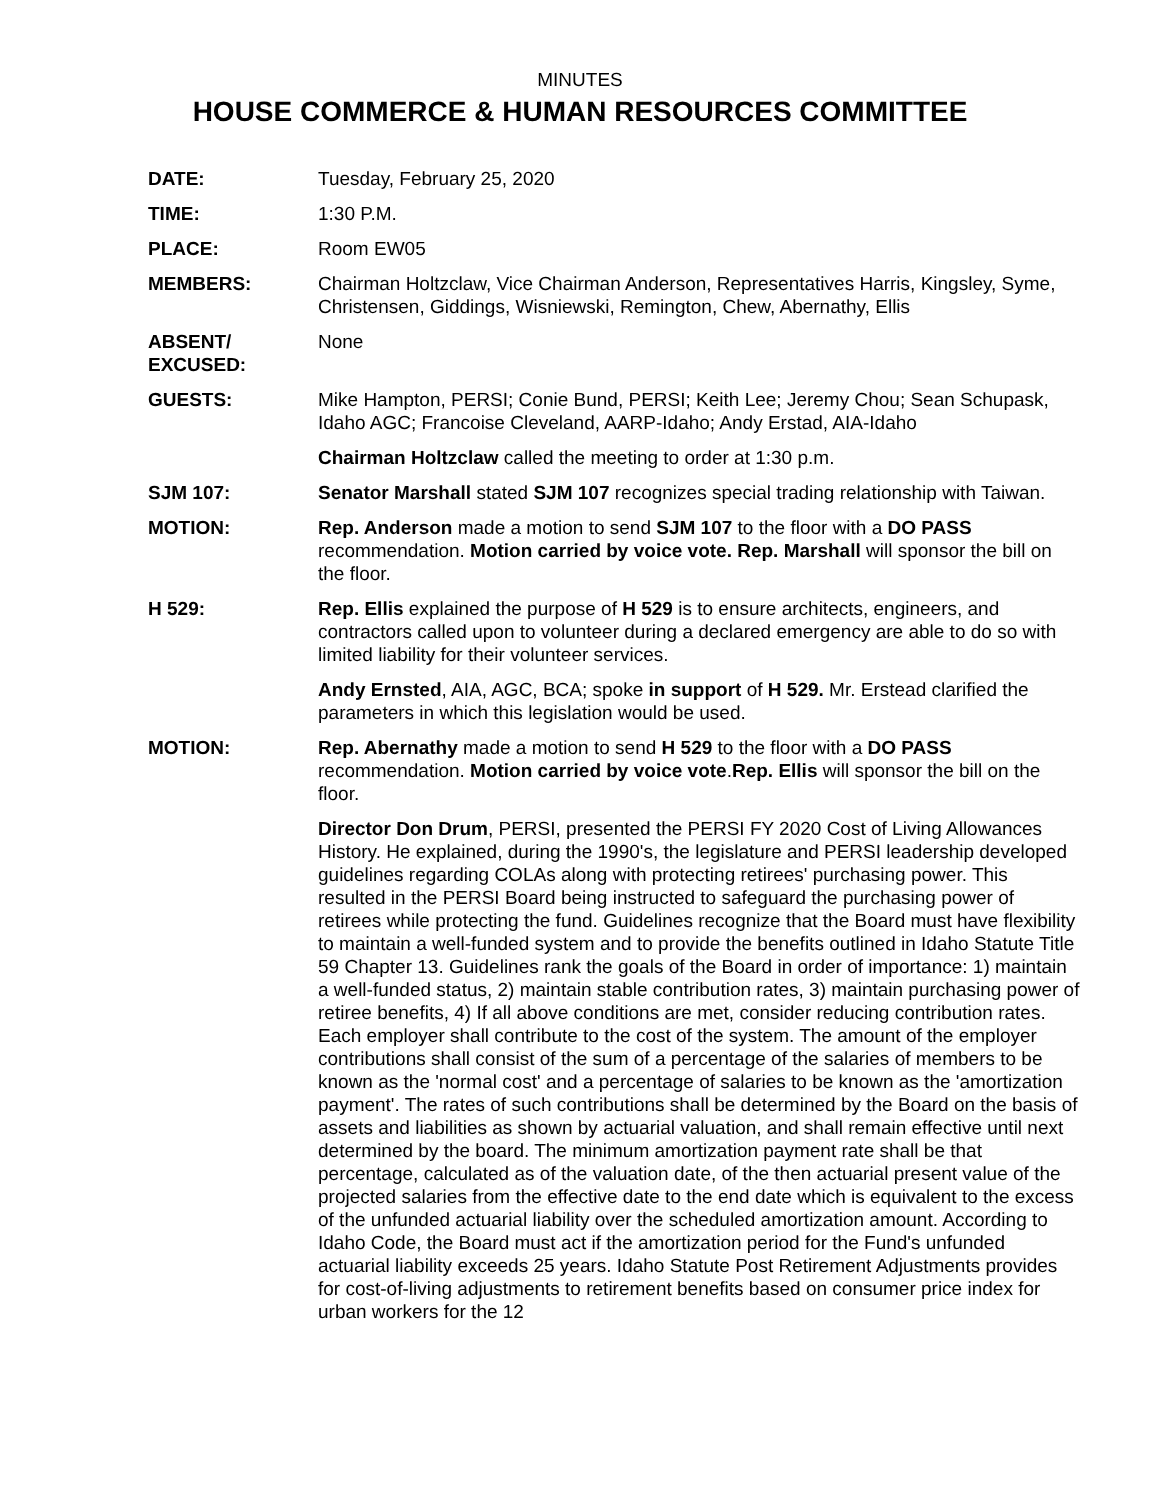MINUTES
HOUSE COMMERCE & HUMAN RESOURCES COMMITTEE
DATE: Tuesday, February 25, 2020
TIME: 1:30 P.M.
PLACE: Room EW05
MEMBERS: Chairman Holtzclaw, Vice Chairman Anderson, Representatives Harris, Kingsley, Syme, Christensen, Giddings, Wisniewski, Remington, Chew, Abernathy, Ellis
ABSENT/
EXCUSED:
None
GUESTS: Mike Hampton, PERSI; Conie Bund, PERSI; Keith Lee; Jeremy Chou; Sean Schupask, Idaho AGC; Francoise Cleveland, AARP-Idaho; Andy Erstad, AIA-Idaho
Chairman Holtzclaw called the meeting to order at 1:30 p.m.
SJM 107: Senator Marshall stated SJM 107 recognizes special trading relationship with Taiwan.
MOTION: Rep. Anderson made a motion to send SJM 107 to the floor with a DO PASS recommendation. Motion carried by voice vote. Rep. Marshall will sponsor the bill on the floor.
H 529: Rep. Ellis explained the purpose of H 529 is to ensure architects, engineers, and contractors called upon to volunteer during a declared emergency are able to do so with limited liability for their volunteer services.
Andy Ernsted, AIA, AGC, BCA; spoke in support of H 529. Mr. Erstead clarified the parameters in which this legislation would be used.
MOTION: Rep. Abernathy made a motion to send H 529 to the floor with a DO PASS recommendation. Motion carried by voice vote.Rep. Ellis will sponsor the bill on the floor.
Director Don Drum, PERSI, presented the PERSI FY 2020 Cost of Living Allowances History. He explained, during the 1990's, the legislature and PERSI leadership developed guidelines regarding COLAs along with protecting retirees' purchasing power. This resulted in the PERSI Board being instructed to safeguard the purchasing power of retirees while protecting the fund. Guidelines recognize that the Board must have flexibility to maintain a well-funded system and to provide the benefits outlined in Idaho Statute Title 59 Chapter 13. Guidelines rank the goals of the Board in order of importance: 1) maintain a well-funded status, 2) maintain stable contribution rates, 3) maintain purchasing power of retiree benefits, 4) If all above conditions are met, consider reducing contribution rates. Each employer shall contribute to the cost of the system. The amount of the employer contributions shall consist of the sum of a percentage of the salaries of members to be known as the 'normal cost' and a percentage of salaries to be known as the 'amortization payment'. The rates of such contributions shall be determined by the Board on the basis of assets and liabilities as shown by actuarial valuation, and shall remain effective until next determined by the board. The minimum amortization payment rate shall be that percentage, calculated as of the valuation date, of the then actuarial present value of the projected salaries from the effective date to the end date which is equivalent to the excess of the unfunded actuarial liability over the scheduled amortization amount. According to Idaho Code, the Board must act if the amortization period for the Fund's unfunded actuarial liability exceeds 25 years. Idaho Statute Post Retirement Adjustments provides for cost-of-living adjustments to retirement benefits based on consumer price index for urban workers for the 12